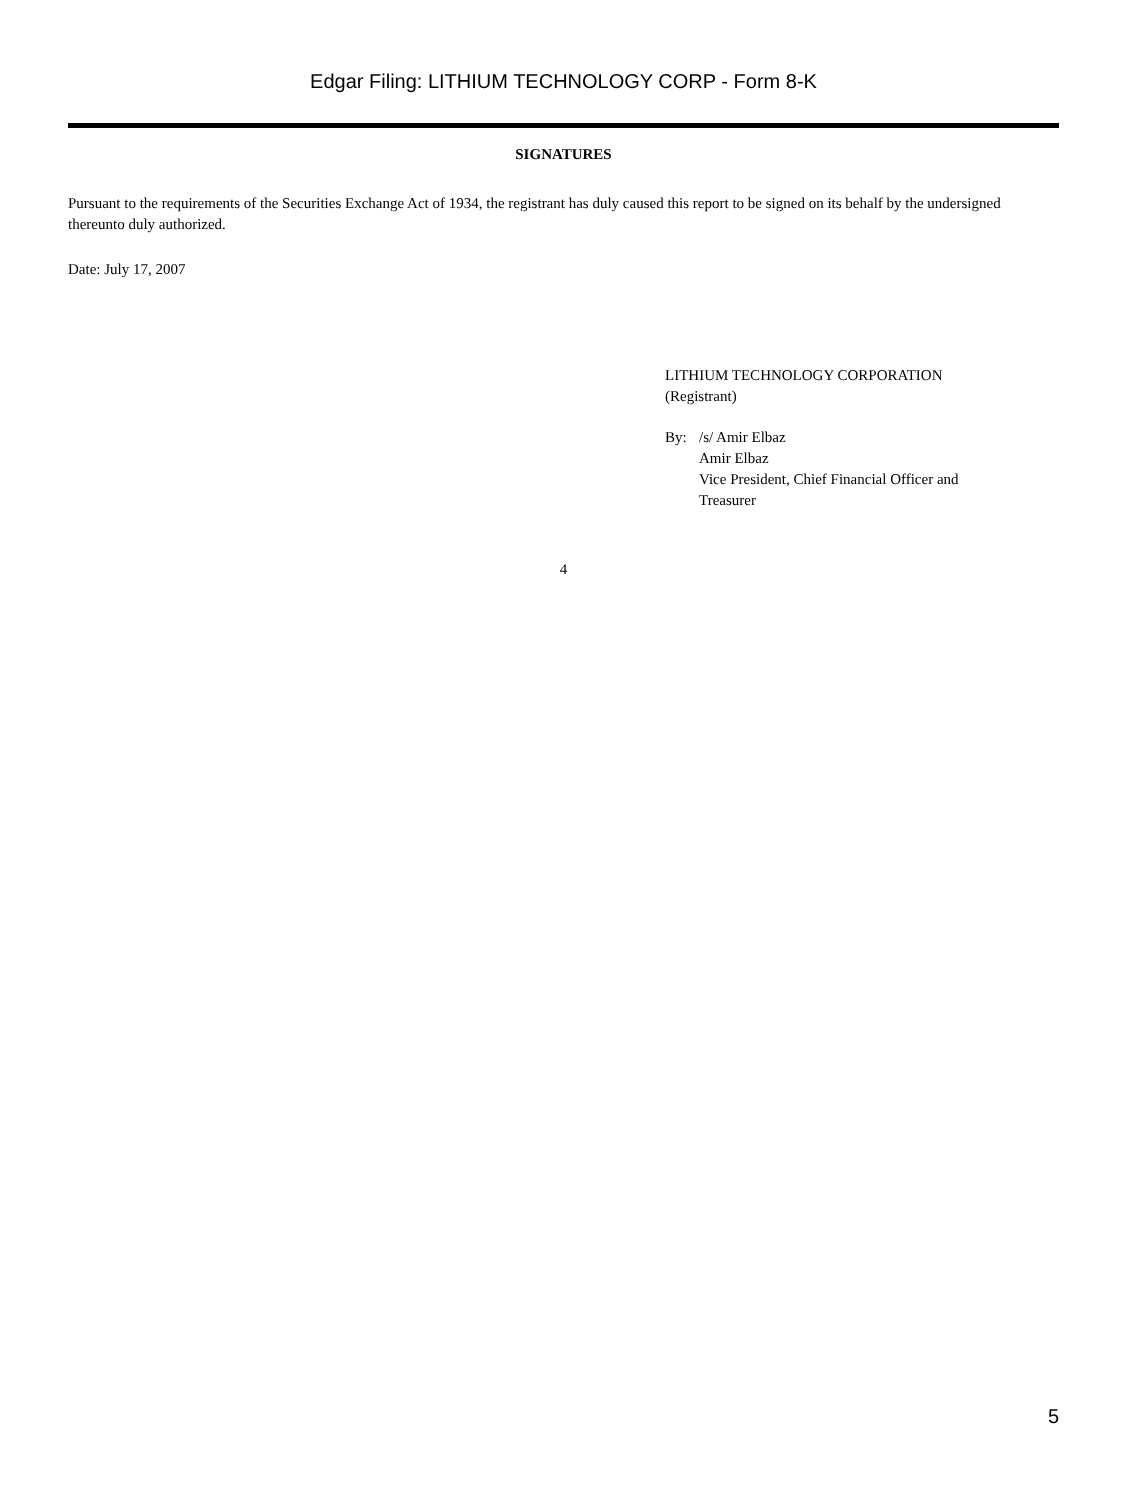Edgar Filing: LITHIUM TECHNOLOGY CORP - Form 8-K
SIGNATURES
Pursuant to the requirements of the Securities Exchange Act of 1934, the registrant has duly caused this report to be signed on its behalf by the undersigned thereunto duly authorized.
Date: July 17, 2007
LITHIUM TECHNOLOGY CORPORATION
(Registrant)
By: /s/ Amir Elbaz
Amir Elbaz
Vice President, Chief Financial Officer and
Treasurer
4
5